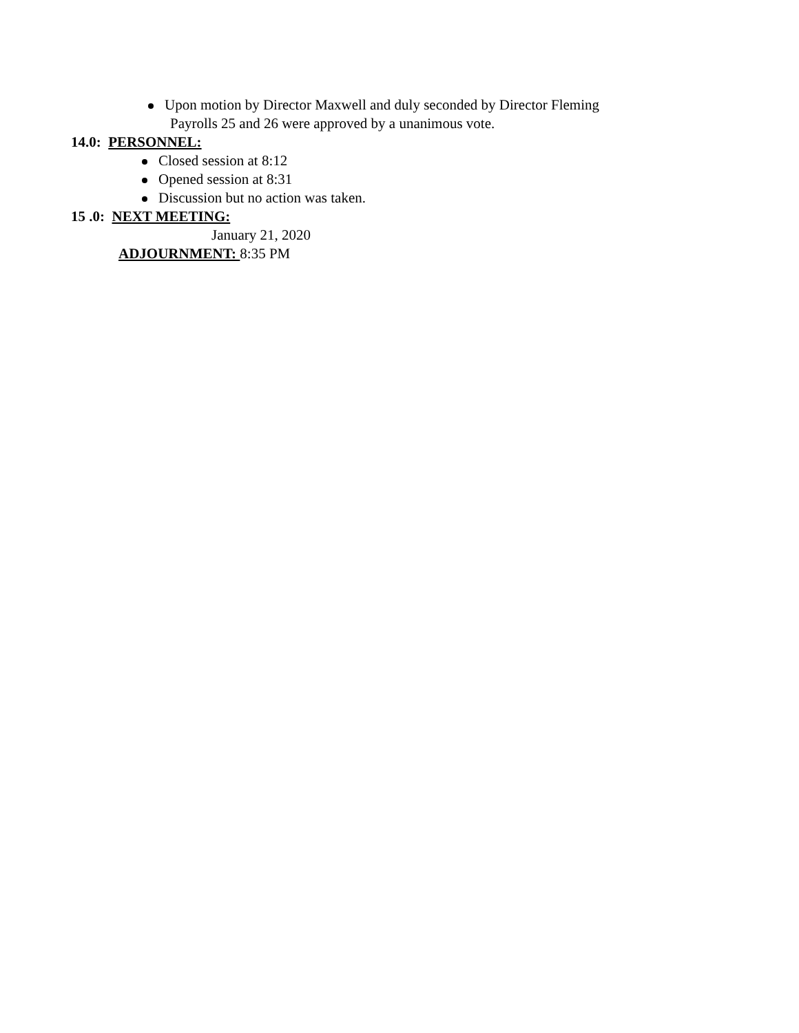Upon motion by Director Maxwell and duly seconded by Director Fleming
Payrolls 25 and 26 were approved by a unanimous vote.
14.0: PERSONNEL:
Closed session at 8:12
Opened session at 8:31
Discussion but no action was taken.
15 .0: NEXT MEETING:
January 21, 2020
ADJOURNMENT: 8:35 PM